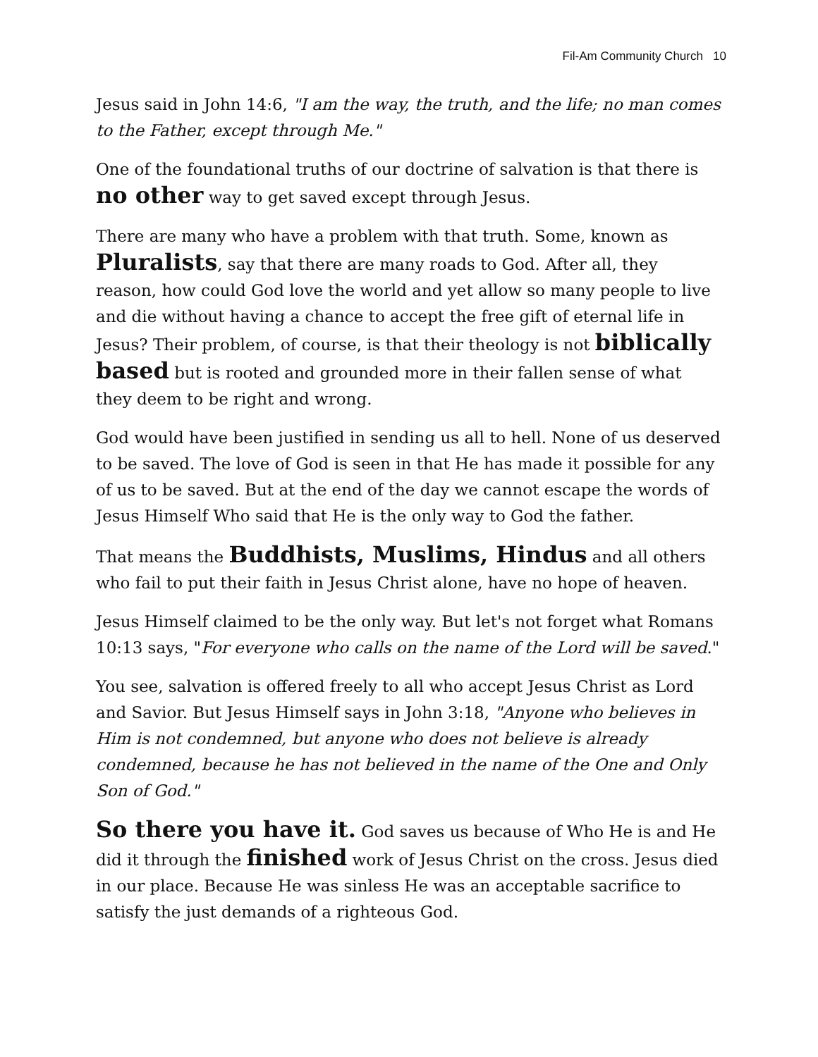Fil-Am Community Church 10
Jesus said in John 14:6, "I am the way, the truth, and the life; no man comes to the Father, except through Me."
One of the foundational truths of our doctrine of salvation is that there is no other way to get saved except through Jesus.
There are many who have a problem with that truth. Some, known as Pluralists, say that there are many roads to God. After all, they reason, how could God love the world and yet allow so many people to live and die without having a chance to accept the free gift of eternal life in Jesus? Their problem, of course, is that their theology is not biblically based but is rooted and grounded more in their fallen sense of what they deem to be right and wrong.
God would have been justified in sending us all to hell. None of us deserved to be saved. The love of God is seen in that He has made it possible for any of us to be saved. But at the end of the day we cannot escape the words of Jesus Himself Who said that He is the only way to God the father.
That means the Buddhists, Muslims, Hindus and all others who fail to put their faith in Jesus Christ alone, have no hope of heaven.
Jesus Himself claimed to be the only way. But let's not forget what Romans 10:13 says, "For everyone who calls on the name of the Lord will be saved."
You see, salvation is offered freely to all who accept Jesus Christ as Lord and Savior. But Jesus Himself says in John 3:18, "Anyone who believes in Him is not condemned, but anyone who does not believe is already condemned, because he has not believed in the name of the One and Only Son of God."
So there you have it. God saves us because of Who He is and He did it through the finished work of Jesus Christ on the cross. Jesus died in our place. Because He was sinless He was an acceptable sacrifice to satisfy the just demands of a righteous God.